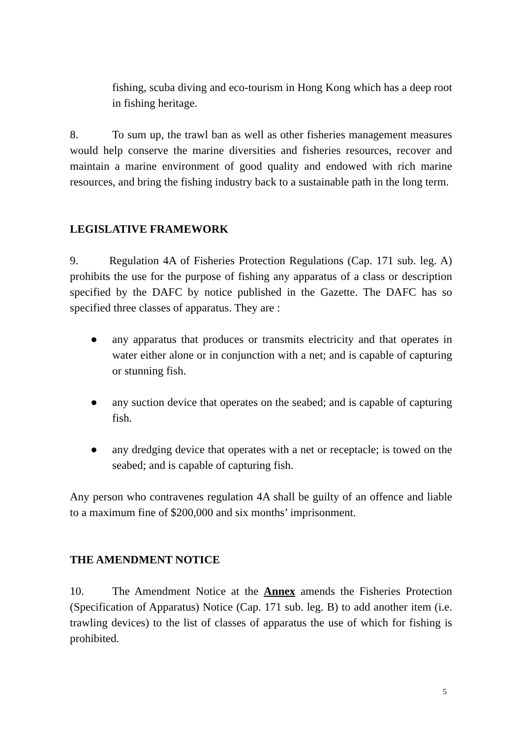fishing, scuba diving and eco-tourism in Hong Kong which has a deep root in fishing heritage.
8. To sum up, the trawl ban as well as other fisheries management measures would help conserve the marine diversities and fisheries resources, recover and maintain a marine environment of good quality and endowed with rich marine resources, and bring the fishing industry back to a sustainable path in the long term.
LEGISLATIVE FRAMEWORK
9. Regulation 4A of Fisheries Protection Regulations (Cap. 171 sub. leg. A) prohibits the use for the purpose of fishing any apparatus of a class or description specified by the DAFC by notice published in the Gazette. The DAFC has so specified three classes of apparatus. They are :
● any apparatus that produces or transmits electricity and that operates in water either alone or in conjunction with a net; and is capable of capturing or stunning fish.
● any suction device that operates on the seabed; and is capable of capturing fish.
● any dredging device that operates with a net or receptacle; is towed on the seabed; and is capable of capturing fish.
Any person who contravenes regulation 4A shall be guilty of an offence and liable to a maximum fine of $200,000 and six months’ imprisonment.
THE AMENDMENT NOTICE
10. The Amendment Notice at the Annex amends the Fisheries Protection (Specification of Apparatus) Notice (Cap. 171 sub. leg. B) to add another item (i.e. trawling devices) to the list of classes of apparatus the use of which for fishing is prohibited.
5